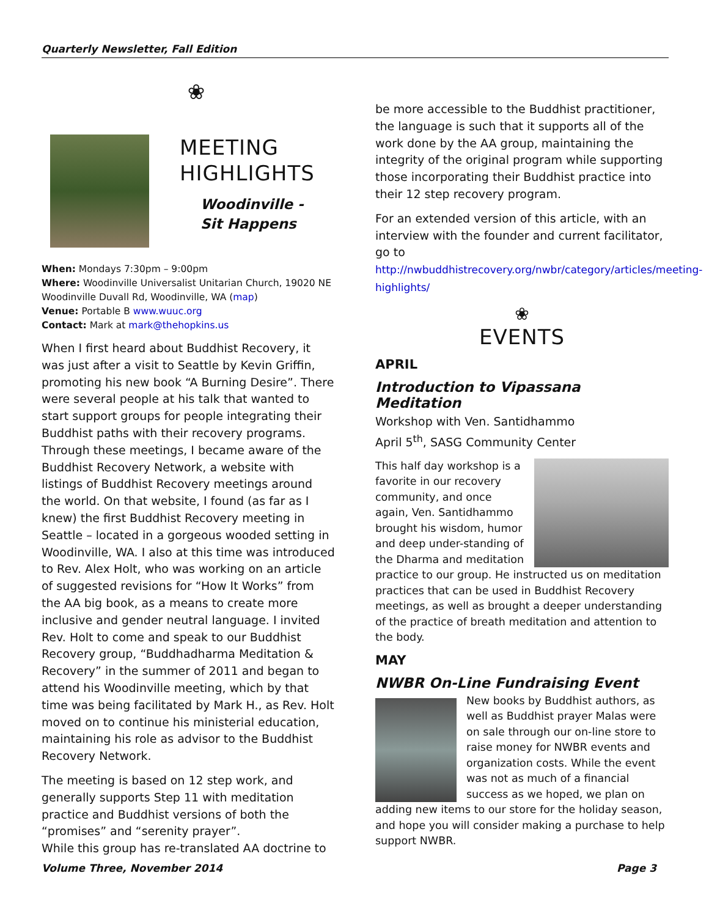Quarterly Newsletter, Fall Edition
❀
MEETING
HIGHLIGHTS
Woodinville -
Sit Happens
When: Mondays 7:30pm – 9:00pm
Where: Woodinville Universalist Unitarian Church, 19020 NE Woodinville Duvall Rd, Woodinville, WA (map)
Venue: Portable B www.wuuc.org
Contact: Mark at mark@thehopkins.us
When I first heard about Buddhist Recovery, it was just after a visit to Seattle by Kevin Griffin, promoting his new book “A Burning Desire”. There were several people at his talk that wanted to start support groups for people integrating their Buddhist paths with their recovery programs. Through these meetings, I became aware of the Buddhist Recovery Network, a website with listings of Buddhist Recovery meetings around the world. On that website, I found (as far as I knew) the first Buddhist Recovery meeting in Seattle – located in a gorgeous wooded setting in Woodinville, WA. I also at this time was introduced to Rev. Alex Holt, who was working on an article of suggested revisions for “How It Works” from the AA big book, as a means to create more inclusive and gender neutral language. I invited Rev. Holt to come and speak to our Buddhist Recovery group, “Buddhadharma Meditation & Recovery” in the summer of 2011 and began to attend his Woodinville meeting, which by that time was being facilitated by Mark H., as Rev. Holt moved on to continue his ministerial education, maintaining his role as advisor to the Buddhist Recovery Network.
The meeting is based on 12 step work, and generally supports Step 11 with meditation practice and Buddhist versions of both the “promises” and “serenity prayer”.
While this group has re-translated AA doctrine to
be more accessible to the Buddhist practitioner, the language is such that it supports all of the work done by the AA group, maintaining the integrity of the original program while supporting those incorporating their Buddhist practice into their 12 step recovery program.
For an extended version of this article, with an interview with the founder and current facilitator, go to
http://nwbuddhistrecovery.org/nwbr/category/articles/meeting-highlights/
❀
EVENTS
APRIL
Introduction to Vipassana Meditation
Workshop with Ven. Santidhammo
April 5<sup>th</sup>, SASG Community Center
This half day workshop is a favorite in our recovery community, and once again, Ven. Santidhammo brought his wisdom, humor and deep under-standing of the Dharma and meditation practice to our group. He instructed us on meditation practices that can be used in Buddhist Recovery meetings, as well as brought a deeper understanding of the practice of breath meditation and attention to the body.
MAY
NWBR On-Line Fundraising Event
New books by Buddhist authors, as well as Buddhist prayer Malas were on sale through our on-line store to raise money for NWBR events and organization costs. While the event was not as much of a financial success as we hoped, we plan on adding new items to our store for the holiday season, and hope you will consider making a purchase to help support NWBR.
Volume Three, November 2014 Page 3